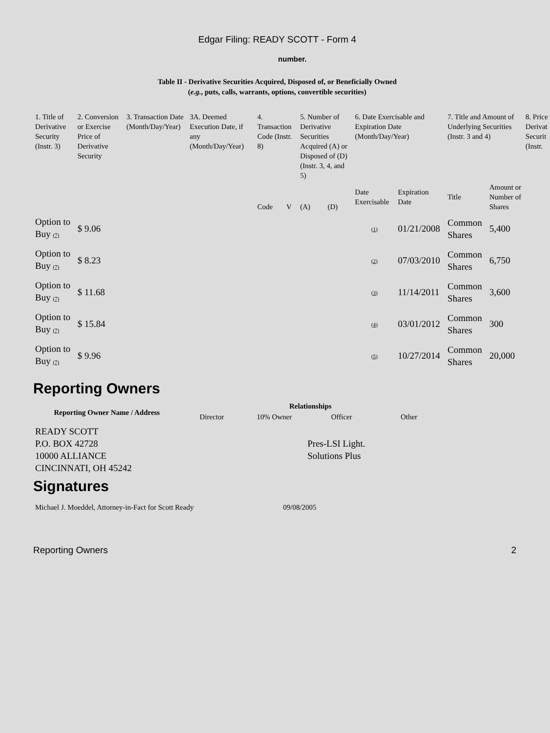Edgar Filing: READY SCOTT - Form 4
number.
Table II - Derivative Securities Acquired, Disposed of, or Beneficially Owned
(e.g., puts, calls, warrants, options, convertible securities)
| 1. Title of Derivative Security (Instr. 3) | 2. Conversion or Exercise Price of Derivative Security | 3. Transaction Date (Month/Day/Year) | 3A. Deemed Execution Date, if any (Month/Day/Year) | 4. Transaction Code (Instr. 8) | | 5. Number of Derivative Securities Acquired (A) or Disposed of (D) (Instr. 3, 4, and 5) | | 6. Date Exercisable and Expiration Date (Month/Day/Year) | | 7. Title and Amount of Underlying Securities (Instr. 3 and 4) | | 8. Price Derivat Securit (Instr. |
| | | | | Code | V | (A) | (D) | Date Exercisable | Expiration Date | Title | Amount or Number of Shares | |
| Option to Buy (7) | $ 9.06 | | | | | | | (1) | 01/21/2008 | Common Shares | 5,400 | |
| Option to Buy (7) | $ 8.23 | | | | | | | (2) | 07/03/2010 | Common Shares | 6,750 | |
| Option to Buy (7) | $ 11.68 | | | | | | | (3) | 11/14/2011 | Common Shares | 3,600 | |
| Option to Buy (7) | $ 15.84 | | | | | | | (4) | 03/01/2012 | Common Shares | 300 | |
| Option to Buy (7) | $ 9.96 | | | | | | | (5) | 10/27/2014 | Common Shares | 20,000 | |
Reporting Owners
| Reporting Owner Name / Address | Relationships | | | |
| --- | --- | --- | --- | --- |
| | Director | 10% Owner | Officer | Other |
| READY SCOTT P.O. BOX 42728 10000 ALLIANCE CINCINNATI, OH 45242 | | | Pres-LSI Light. Solutions Plus | |
Signatures
| Michael J. Moeddel, Attorney-in-Fact for Scott Ready | 09/08/2005 |
Reporting Owners 2